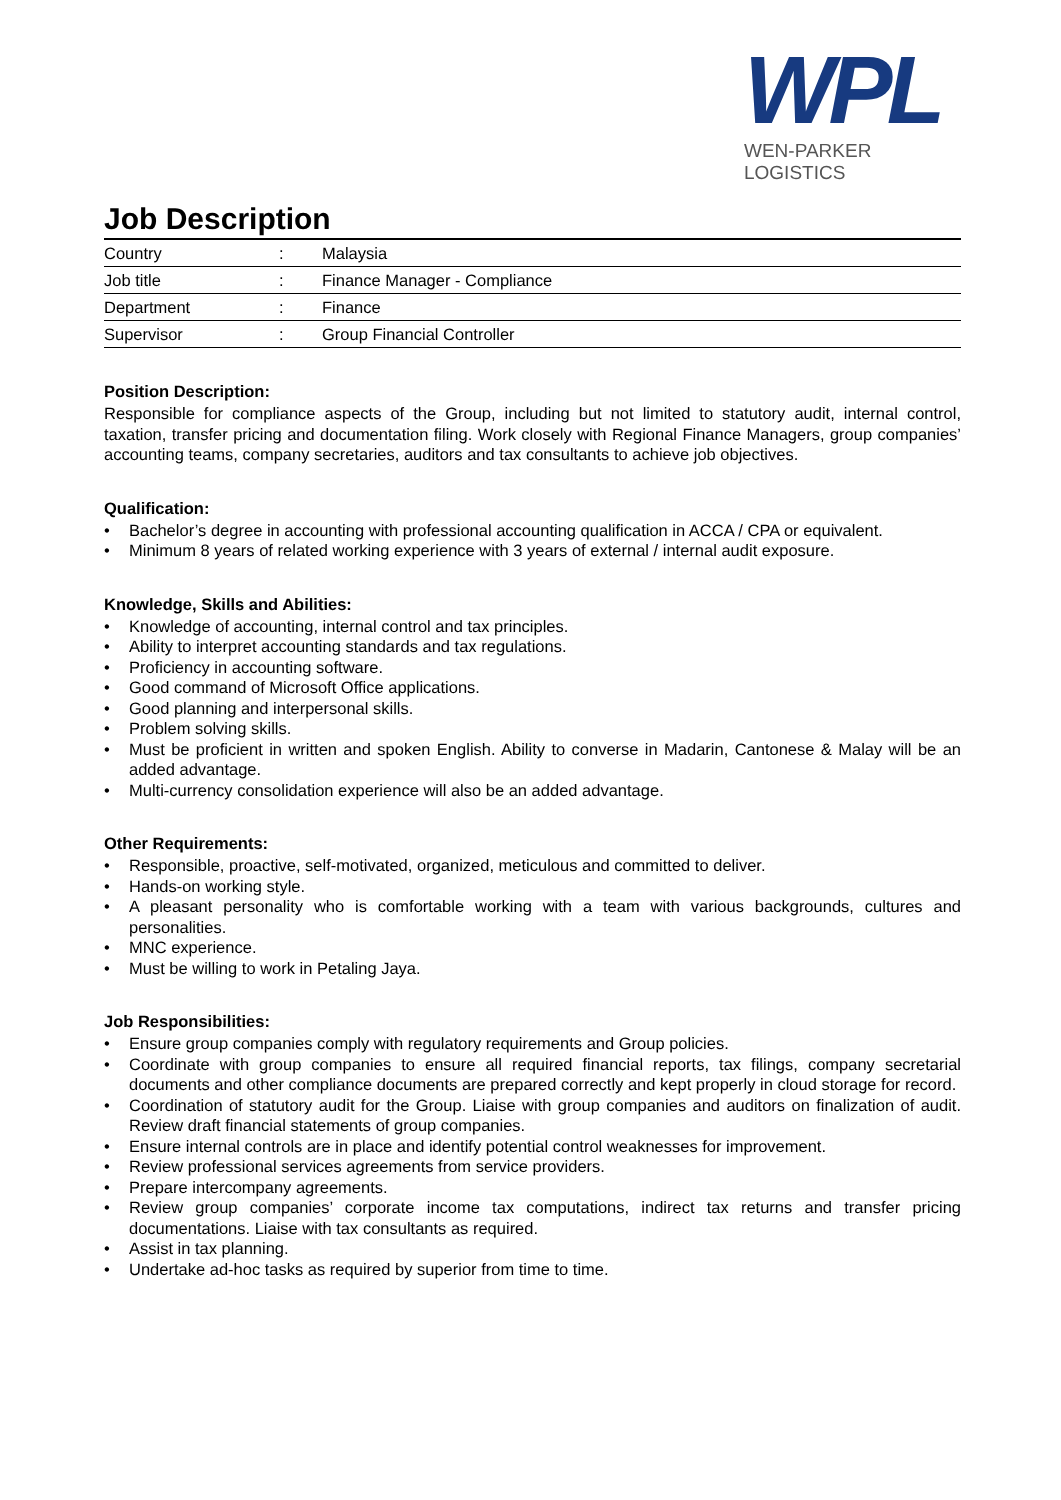WPL
WEN-PARKER LOGISTICS
Job Description
| Country | : | Malaysia |
| Job title | : | Finance Manager - Compliance |
| Department | : | Finance |
| Supervisor | : | Group Financial Controller |
Position Description:
Responsible for compliance aspects of the Group, including but not limited to statutory audit, internal control, taxation, transfer pricing and documentation filing. Work closely with Regional Finance Managers, group companies’ accounting teams, company secretaries, auditors and tax consultants to achieve job objectives.
Qualification:
• Bachelor’s degree in accounting with professional accounting qualification in ACCA / CPA or equivalent.
• Minimum 8 years of related working experience with 3 years of external / internal audit exposure.
Knowledge, Skills and Abilities:
• Knowledge of accounting, internal control and tax principles.
• Ability to interpret accounting standards and tax regulations.
• Proficiency in accounting software.
• Good command of Microsoft Office applications.
• Good planning and interpersonal skills.
• Problem solving skills.
• Must be proficient in written and spoken English. Ability to converse in Madarin, Cantonese & Malay will be an added advantage.
• Multi-currency consolidation experience will also be an added advantage.
Other Requirements:
• Responsible, proactive, self-motivated, organized, meticulous and committed to deliver.
• Hands-on working style.
• A pleasant personality who is comfortable working with a team with various backgrounds, cultures and personalities.
• MNC experience.
• Must be willing to work in Petaling Jaya.
Job Responsibilities:
• Ensure group companies comply with regulatory requirements and Group policies.
• Coordinate with group companies to ensure all required financial reports, tax filings, company secretarial documents and other compliance documents are prepared correctly and kept properly in cloud storage for record.
• Coordination of statutory audit for the Group. Liaise with group companies and auditors on finalization of audit. Review draft financial statements of group companies.
• Ensure internal controls are in place and identify potential control weaknesses for improvement.
• Review professional services agreements from service providers.
• Prepare intercompany agreements.
• Review group companies’ corporate income tax computations, indirect tax returns and transfer pricing documentations. Liaise with tax consultants as required.
• Assist in tax planning.
• Undertake ad-hoc tasks as required by superior from time to time.